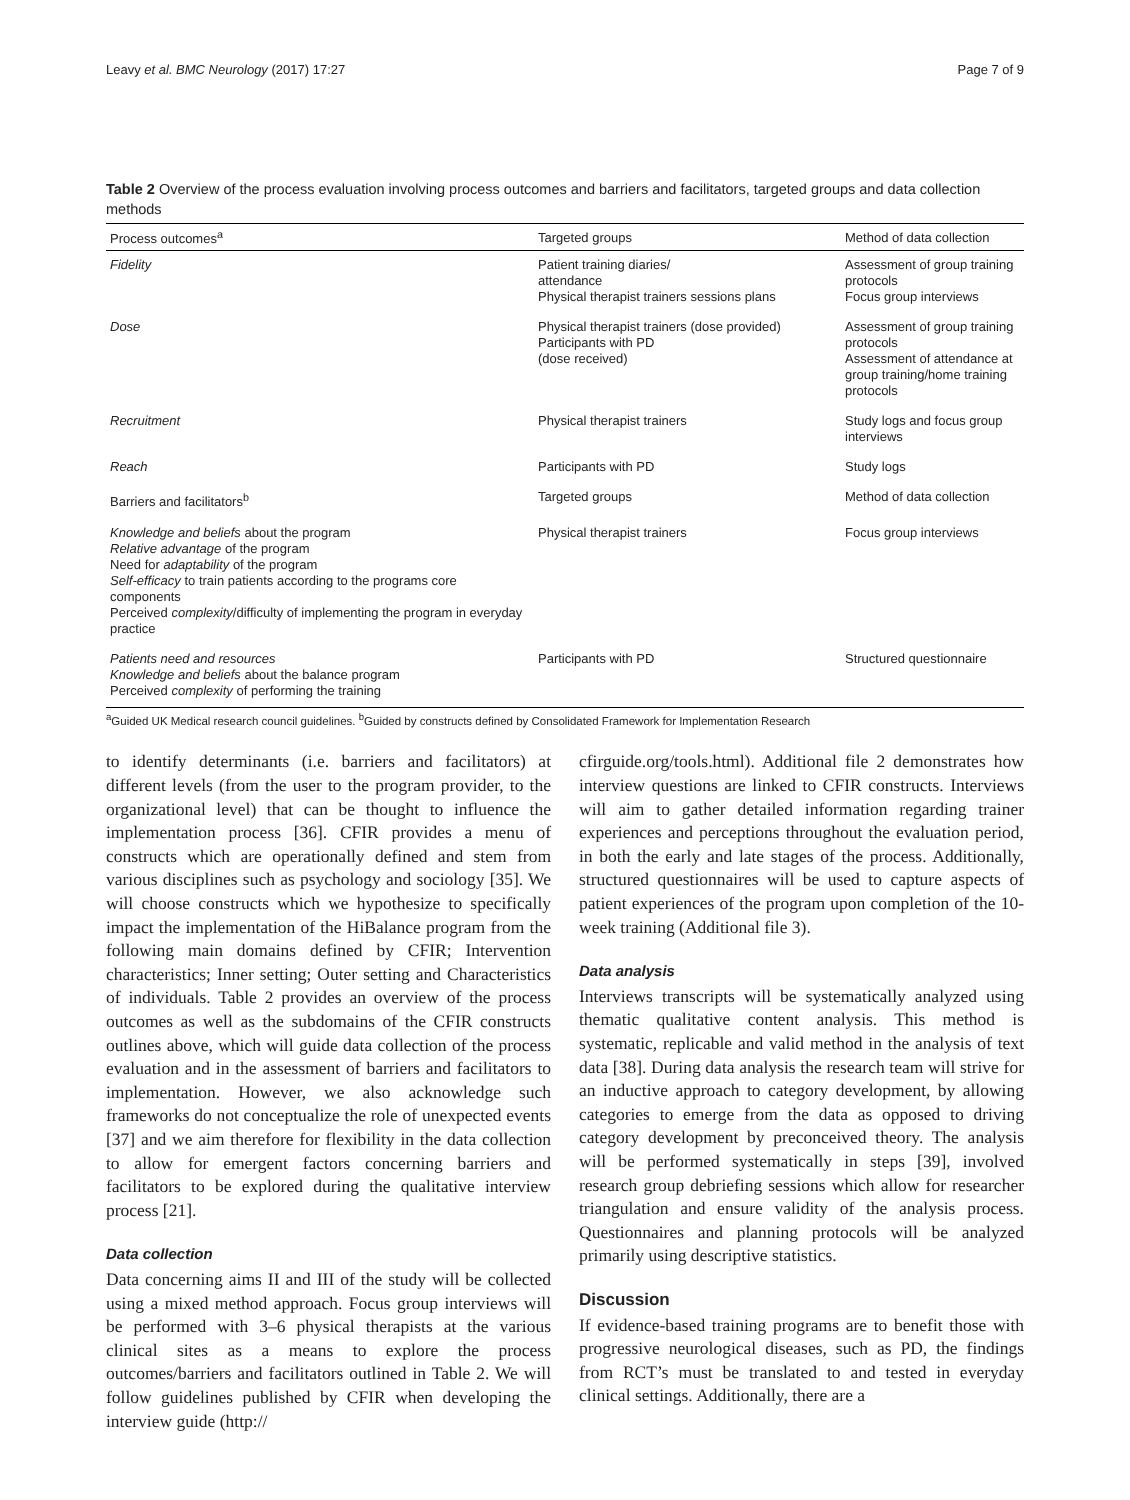Leavy et al. BMC Neurology (2017) 17:27 Page 7 of 9
Table 2 Overview of the process evaluation involving process outcomes and barriers and facilitators, targeted groups and data collection methods
| Process outcomes<sup>a</sup> | Targeted groups | Method of data collection |
| --- | --- | --- |
| Fidelity | Patient training diaries/ attendance Physical therapist trainers sessions plans | Assessment of group training protocols Focus group interviews |
| Dose | Physical therapist trainers (dose provided) Participants with PD (dose received) | Assessment of group training protocols Assessment of attendance at group training/home training protocols |
| Recruitment | Physical therapist trainers | Study logs and focus group interviews |
| Reach | Participants with PD | Study logs |
| Barriers and facilitators<sup>b</sup> | Targeted groups | Method of data collection |
| Knowledge and beliefs about the program Relative advantage of the program Need for adaptability of the program Self-efficacy to train patients according to the programs core components Perceived complexity /difficulty of implementing the program in everyday practice | Physical therapist trainers | Focus group interviews |
| Patients need and resources Knowledge and beliefs about the balance program Perceived complexity of performing the training | Participants with PD | Structured questionnaire |
<sup>a</sup> Guided UK Medical research council guidelines. <sup>b</sup>Guided by constructs defined by Consolidated Framework for Implementation Research
to identify determinants (i.e. barriers and facilitators) at different levels (from the user to the program provider, to the organizational level) that can be thought to influence the implementation process [36]. CFIR provides a menu of constructs which are operationally defined and stem from various disciplines such as psychology and sociology [35]. We will choose constructs which we hypothesize to specifically impact the implementation of the HiBalance program from the following main domains defined by CFIR; Intervention characteristics; Inner setting; Outer setting and Characteristics of individuals. Table 2 provides an overview of the process outcomes as well as the subdomains of the CFIR constructs outlines above, which will guide data collection of the process evaluation and in the assessment of barriers and facilitators to implementation. However, we also acknowledge such frameworks do not conceptualize the role of unexpected events [37] and we aim therefore for flexibility in the data collection to allow for emergent factors concerning barriers and facilitators to be explored during the qualitative interview process [21].
Data collection
Data concerning aims II and III of the study will be collected using a mixed method approach. Focus group interviews will be performed with 3–6 physical therapists at the various clinical sites as a means to explore the process outcomes/barriers and facilitators outlined in Table 2. We will follow guidelines published by CFIR when developing the interview guide (http://
cfirguide.org/tools.html). Additional file 2 demonstrates how interview questions are linked to CFIR constructs. Interviews will aim to gather detailed information regarding trainer experiences and perceptions throughout the evaluation period, in both the early and late stages of the process. Additionally, structured questionnaires will be used to capture aspects of patient experiences of the program upon completion of the 10-week training (Additional file 3).
Data analysis
Interviews transcripts will be systematically analyzed using thematic qualitative content analysis. This method is systematic, replicable and valid method in the analysis of text data [38]. During data analysis the research team will strive for an inductive approach to category development, by allowing categories to emerge from the data as opposed to driving category development by preconceived theory. The analysis will be performed systematically in steps [39], involved research group debriefing sessions which allow for researcher triangulation and ensure validity of the analysis process. Questionnaires and planning protocols will be analyzed primarily using descriptive statistics.
Discussion
If evidence-based training programs are to benefit those with progressive neurological diseases, such as PD, the findings from RCT’s must be translated to and tested in everyday clinical settings. Additionally, there are a